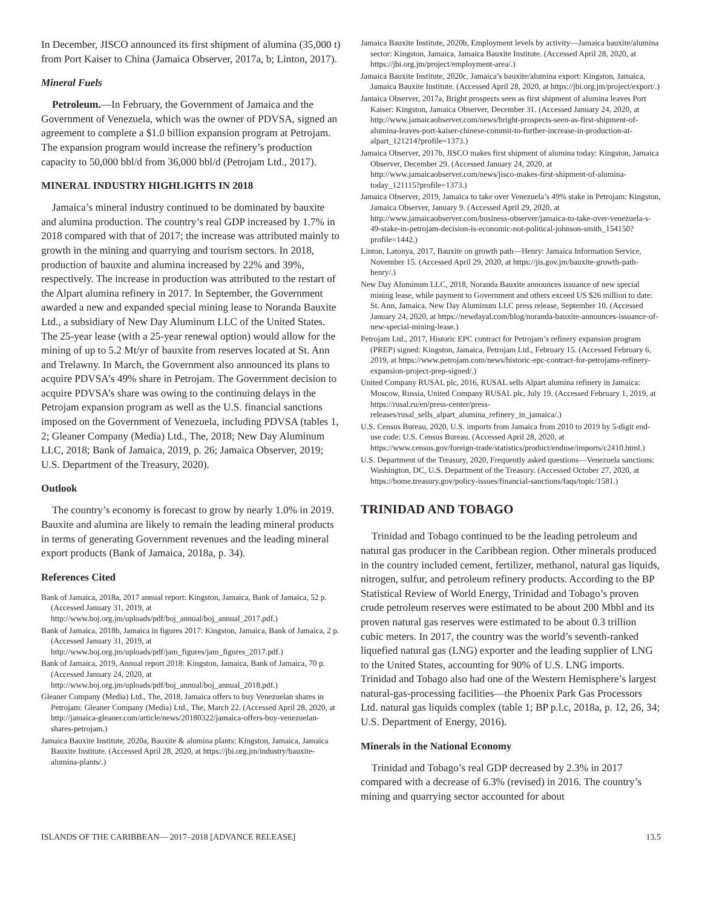In December, JISCO announced its first shipment of alumina (35,000 t) from Port Kaiser to China (Jamaica Observer, 2017a, b; Linton, 2017).
Mineral Fuels
Petroleum.—In February, the Government of Jamaica and the Government of Venezuela, which was the owner of PDVSA, signed an agreement to complete a $1.0 billion expansion program at Petrojam. The expansion program would increase the refinery’s production capacity to 50,000 bbl/d from 36,000 bbl/d (Petrojam Ltd., 2017).
MINERAL INDUSTRY HIGHLIGHTS IN 2018
Jamaica’s mineral industry continued to be dominated by bauxite and alumina production. The country’s real GDP increased by 1.7% in 2018 compared with that of 2017; the increase was attributed mainly to growth in the mining and quarrying and tourism sectors. In 2018, production of bauxite and alumina increased by 22% and 39%, respectively. The increase in production was attributed to the restart of the Alpart alumina refinery in 2017. In September, the Government awarded a new and expanded special mining lease to Noranda Bauxite Ltd., a subsidiary of New Day Aluminum LLC of the United States. The 25-year lease (with a 25-year renewal option) would allow for the mining of up to 5.2 Mt/yr of bauxite from reserves located at St. Ann and Trelawny. In March, the Government also announced its plans to acquire PDVSA’s 49% share in Petrojam. The Government decision to acquire PDVSA’s share was owing to the continuing delays in the Petrojam expansion program as well as the U.S. financial sanctions imposed on the Government of Venezuela, including PDVSA (tables 1, 2; Gleaner Company (Media) Ltd., The, 2018; New Day Aluminum LLC, 2018; Bank of Jamaica, 2019, p. 26; Jamaica Observer, 2019; U.S. Department of the Treasury, 2020).
Outlook
The country’s economy is forecast to grow by nearly 1.0% in 2019. Bauxite and alumina are likely to remain the leading mineral products in terms of generating Government revenues and the leading mineral export products (Bank of Jamaica, 2018a, p. 34).
References Cited
Bank of Jamaica, 2018a, 2017 annual report: Kingston, Jamaica, Bank of Jamaica, 52 p. (Accessed January 31, 2019, at http://www.boj.org.jm/uploads/pdf/boj_annual/boj_annual_2017.pdf.)
Bank of Jamaica, 2018b, Jamaica in figures 2017: Kingston, Jamaica, Bank of Jamaica, 2 p. (Accessed January 31, 2019, at http://www.boj.org.jm/uploads/pdf/jam_figures/jam_figures_2017.pdf.)
Bank of Jamaica, 2019, Annual report 2018: Kingston, Jamaica, Bank of Jamaica, 70 p. (Accessed January 24, 2020, at http://www.boj.org.jm/uploads/pdf/boj_annual/boj_annual_2018.pdf.)
Gleaner Company (Media) Ltd., The, 2018, Jamaica offers to buy Venezuelan shares in Petrojam: Gleaner Company (Media) Ltd., The, March 22. (Accessed April 28, 2020, at http://jamaica-gleaner.com/article/news/20180322/jamaica-offers-buy-venezuelan-shares-petrojam.)
Jamaica Bauxite Institute, 2020a, Bauxite & alumina plants: Kingston, Jamaica, Jamaica Bauxite Institute. (Accessed April 28, 2020, at https://jbi.org.jm/industry/bauxite-alumina-plants/.)
Jamaica Bauxite Institute, 2020b, Employment levels by activity—Jamaica bauxite/alumina sector: Kingston, Jamaica, Jamaica Bauxite Institute. (Accessed April 28, 2020, at https://jbi.org.jm/project/employment-area/.)
Jamaica Bauxite Institute, 2020c, Jamaica’s bauxite/alumina export: Kingston, Jamaica, Jamaica Bauxite Institute. (Accessed April 28, 2020, at https://jbi.org.jm/project/export/.)
Jamaica Observer, 2017a, Bright prospects seen as first shipment of alumina leaves Port Kaiser: Kingston, Jamaica Observer, December 31. (Accessed January 24, 2020, at http://www.jamaicaobserver.com/news/bright-prospects-seen-as-first-shipment-of-alumina-leaves-port-kaiser-chinese-commit-to-further-increase-in-production-at-alpart_121214?profile=1373.)
Jamaica Observer, 2017b, JISCO makes first shipment of alumina today: Kingston, Jamaica Observer, December 29. (Accessed January 24, 2020, at http://www.jamaicaobserver.com/news/jisco-makes-first-shipment-of-alumina-today_121115?profile=1373.)
Jamaica Observer, 2019, Jamaica to take over Venezuela’s 49% stake in Petrojam: Kingston, Jamaica Observer, January 9. (Accessed April 29, 2020, at http://www.jamaicaobserver.com/business-observer/jamaica-to-take-over-venezuela-s-49-stake-in-petrojam-decision-is-economic-not-political-johnson-smith_154150?profile=1442.)
Linton, Latonya, 2017, Bauxite on growth path—Henry: Jamaica Information Service, November 15. (Accessed April 29, 2020, at https://jis.gov.jm/bauxite-growth-path-henry/.)
New Day Aluminum LLC, 2018, Noranda Bauxite announces issuance of new special mining lease, while payment to Government and others exceed US $26 million to date: St. Ann, Jamaica, New Day Aluminum LLC press release, September 10. (Accessed January 24, 2020, at https://newdayal.com/blog/noranda-bauxite-announces-issuance-of-new-special-mining-lease.)
Petrojam Ltd., 2017, Historic EPC contract for Petrojam’s refinery expansion program (PREP) signed: Kingston, Jamaica, Petrojam Ltd., February 15. (Accessed February 6, 2019, at https://www.petrojam.com/news/historic-epc-contract-for-petrojams-refinery-expansion-project-prep-signed/.)
United Company RUSAL plc, 2016, RUSAL sells Alpart alumina refinery in Jamaica: Moscow, Russia, United Company RUSAL plc, July 19. (Accessed February 1, 2019, at https://rusal.ru/en/press-center/press-releases/rusal_sells_alpart_alumina_refinery_in_jamaica/.)
U.S. Census Bureau, 2020, U.S. imports from Jamaica from 2010 to 2019 by 5-digit end-use code: U.S. Census Bureau. (Accessed April 28, 2020, at https://www.census.gov/foreign-trade/statistics/product/enduse/imports/c2410.html.)
U.S. Department of the Treasury, 2020, Frequently asked questions—Venezuela sanctions: Washington, DC, U.S. Department of the Treasury. (Accessed October 27, 2020, at https://home.treasury.gov/policy-issues/financial-sanctions/faqs/topic/1581.)
TRINIDAD AND TOBAGO
Trinidad and Tobago continued to be the leading petroleum and natural gas producer in the Caribbean region. Other minerals produced in the country included cement, fertilizer, methanol, natural gas liquids, nitrogen, sulfur, and petroleum refinery products. According to the BP Statistical Review of World Energy, Trinidad and Tobago’s proven crude petroleum reserves were estimated to be about 200 Mbbl and its proven natural gas reserves were estimated to be about 0.3 trillion cubic meters. In 2017, the country was the world’s seventh-ranked liquefied natural gas (LNG) exporter and the leading supplier of LNG to the United States, accounting for 90% of U.S. LNG imports. Trinidad and Tobago also had one of the Western Hemisphere’s largest natural-gas-processing facilities—the Phoenix Park Gas Processors Ltd. natural gas liquids complex (table 1; BP p.l.c, 2018a, p. 12, 26, 34; U.S. Department of Energy, 2016).
Minerals in the National Economy
Trinidad and Tobago’s real GDP decreased by 2.3% in 2017 compared with a decrease of 6.3% (revised) in 2016. The country’s mining and quarrying sector accounted for about
ISLANDS OF THE CARIBBEAN— 2017–2018 [ADVANCE RELEASE] 13.5